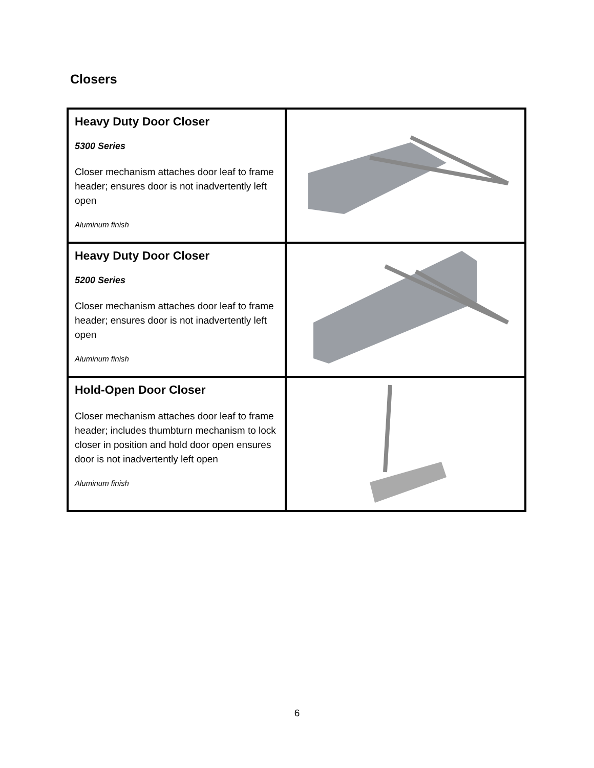Closers
| Heavy Duty Door Closer 5300 Series Closer mechanism attaches door leaf to frame header; ensures door is not inadvertently left open Aluminum finish | |
| Heavy Duty Door Closer 5200 Series Closer mechanism attaches door leaf to frame header; ensures door is not inadvertently left open Aluminum finish | |
| Hold-Open Door Closer Closer mechanism attaches door leaf to frame header; includes thumbturn mechanism to lock closer in position and hold door open ensures door is not inadvertently left open Aluminum finish | |
6